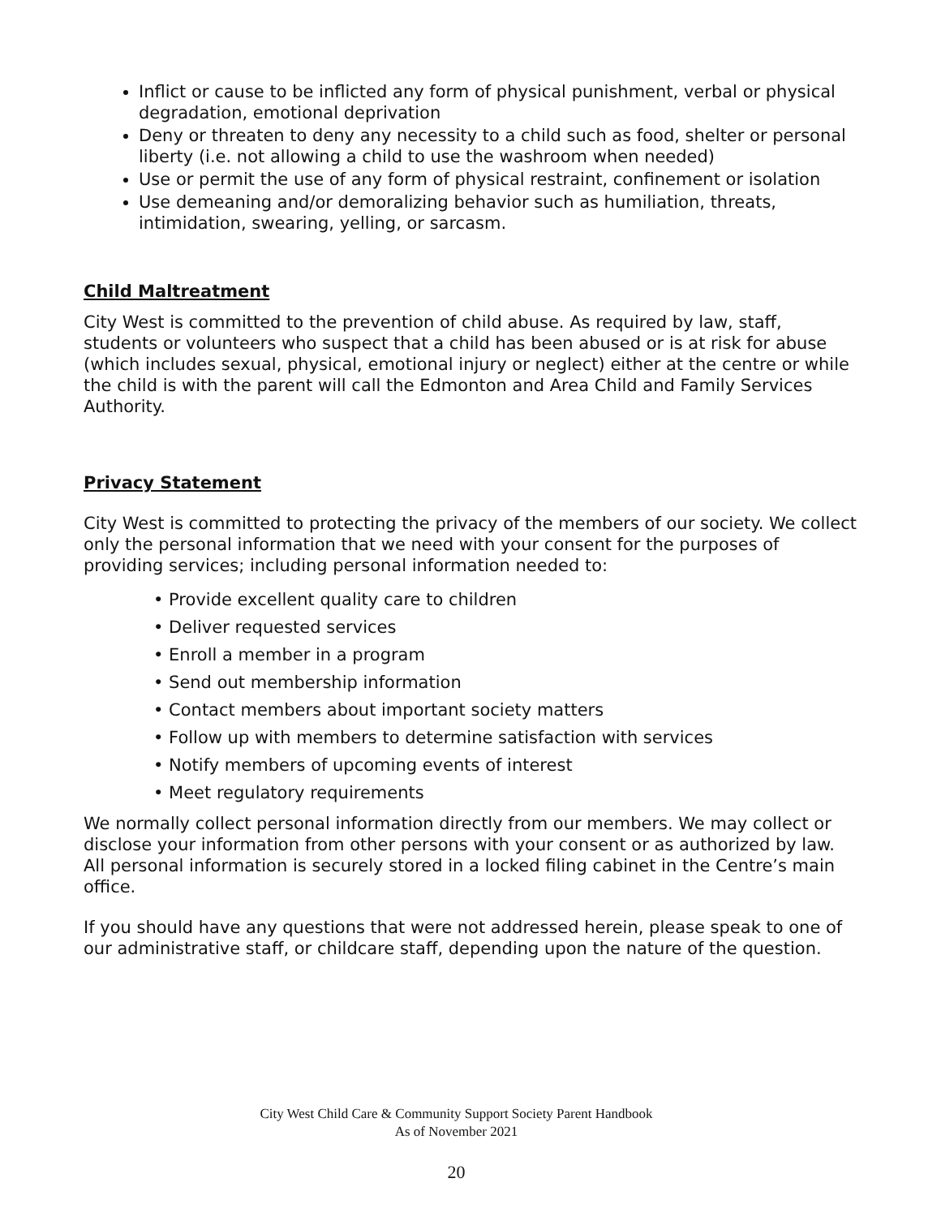Inflict or cause to be inflicted any form of physical punishment, verbal or physical degradation, emotional deprivation
Deny or threaten to deny any necessity to a child such as food, shelter or personal liberty (i.e. not allowing a child to use the washroom when needed)
Use or permit the use of any form of physical restraint, confinement or isolation
Use demeaning and/or demoralizing behavior such as humiliation, threats, intimidation, swearing, yelling, or sarcasm.
Child Maltreatment
City West is committed to the prevention of child abuse. As required by law, staff, students or volunteers who suspect that a child has been abused or is at risk for abuse (which includes sexual, physical, emotional injury or neglect) either at the centre or while the child is with the parent will call the Edmonton and Area Child and Family Services Authority.
Privacy Statement
City West is committed to protecting the privacy of the members of our society. We collect only the personal information that we need with your consent for the purposes of providing services; including personal information needed to:
• Provide excellent quality care to children
• Deliver requested services
• Enroll a member in a program
• Send out membership information
• Contact members about important society matters
• Follow up with members to determine satisfaction with services
• Notify members of upcoming events of interest
• Meet regulatory requirements
We normally collect personal information directly from our members. We may collect or disclose your information from other persons with your consent or as authorized by law. All personal information is securely stored in a locked filing cabinet in the Centre’s main office.
If you should have any questions that were not addressed herein, please speak to one of our administrative staff, or childcare staff, depending upon the nature of the question.
City West Child Care & Community Support Society Parent Handbook
As of November 2021
20